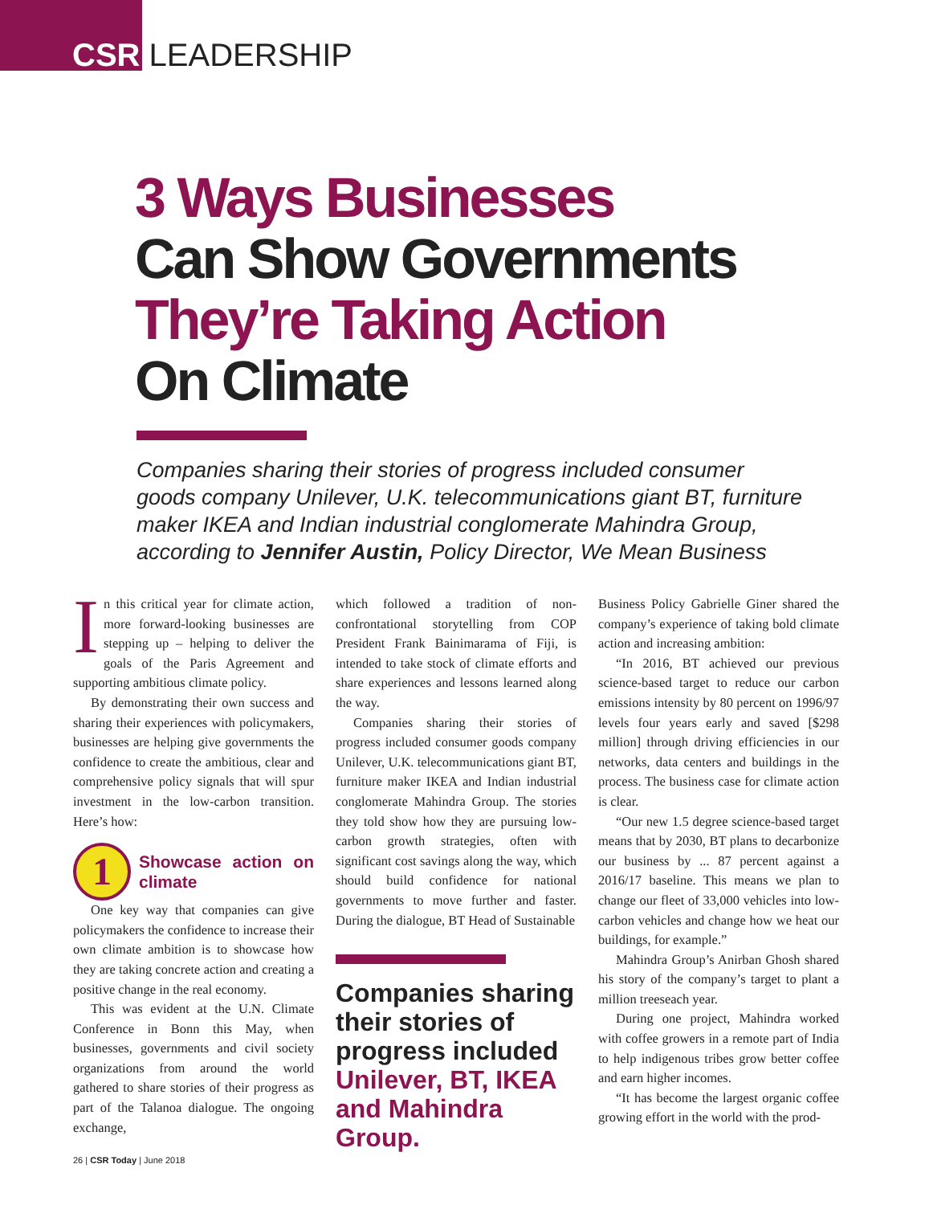CSR LEADERSHIP
3 Ways Businesses
Can Show Governments
They’re Taking Action
On Climate
Companies sharing their stories of progress included consumer goods company Unilever, U.K. telecommunications giant BT, furniture maker IKEA and Indian industrial conglomerate Mahindra Group, according to Jennifer Austin, Policy Director, We Mean Business
In this critical year for climate action, more forward-looking businesses are stepping up – helping to deliver the goals of the Paris Agreement and supporting ambitious climate policy.
By demonstrating their own success and sharing their experiences with policymakers, businesses are helping give governments the confidence to create the ambitious, clear and comprehensive policy signals that will spur investment in the low-carbon transition. Here’s how:
1
Showcase action on climate
One key way that companies can give policymakers the confidence to increase their own climate ambition is to showcase how they are taking concrete action and creating a positive change in the real economy.
This was evident at the U.N. Climate Conference in Bonn this May, when businesses, governments and civil society organizations from around the world gathered to share stories of their progress as part of the Talanoa dialogue. The ongoing exchange,
which followed a tradition of non-confrontational storytelling from COP President Frank Bainimarama of Fiji, is intended to take stock of climate efforts and share experiences and lessons learned along the way.
Companies sharing their stories of progress included consumer goods company Unilever, U.K. telecommunications giant BT, furniture maker IKEA and Indian industrial conglomerate Mahindra Group. The stories they told show how they are pursuing low-carbon growth strategies, often with significant cost savings along the way, which should build confidence for national governments to move further and faster. During the dialogue, BT Head of Sustainable
Companies sharing their stories of progress included Unilever, BT, IKEA and Mahindra Group.
Business Policy Gabrielle Giner shared the company’s experience of taking bold climate action and increasing ambition:
“In 2016, BT achieved our previous science-based target to reduce our carbon emissions intensity by 80 percent on 1996/97 levels four years early and saved [$298 million] through driving efficiencies in our networks, data centers and buildings in the process. The business case for climate action is clear.
“Our new 1.5 degree science-based target means that by 2030, BT plans to decarbonize our business by ... 87 percent against a 2016/17 baseline. This means we plan to change our fleet of 33,000 vehicles into low-carbon vehicles and change how we heat our buildings, for example.”
Mahindra Group’s Anirban Ghosh shared his story of the company’s target to plant a million treeseach year.
During one project, Mahindra worked with coffee growers in a remote part of India to help indigenous tribes grow better coffee and earn higher incomes.
“It has become the largest organic coffee growing effort in the world with the prod-
26 | CSR Today | June 2018